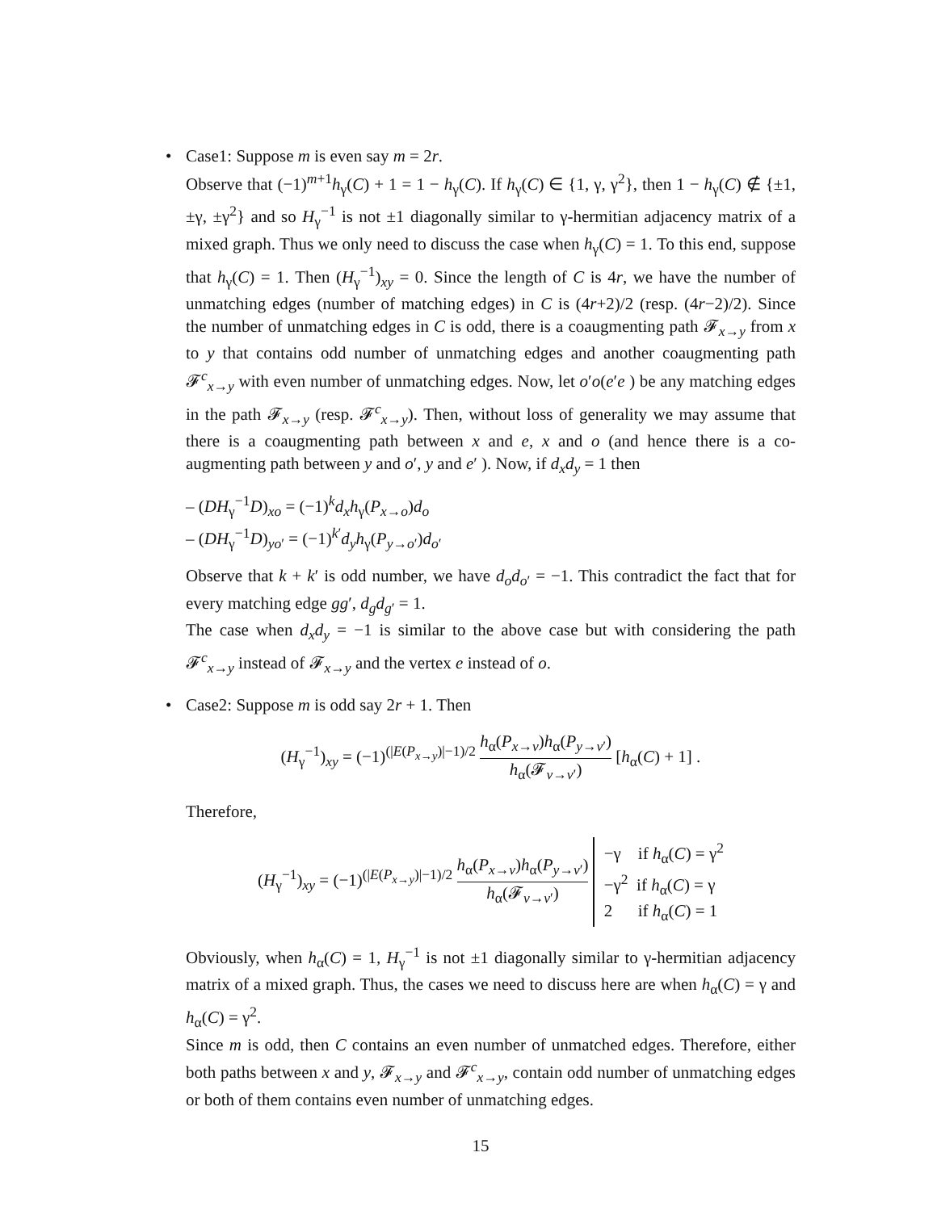• Case1: Suppose m is even say m = 2r.
Observe that (−1)<sup>m+1</sup>h<sub>γ</sub>(C) + 1 = 1 − h<sub>γ</sub>(C). If h<sub>γ</sub>(C) ∈ {1, γ, γ<sup>2</sup>}, then 1 − h<sub>γ</sub>(C) ∉ {±1, ±γ, ±γ<sup>2</sup>} and so H<sub>γ</sub><sup>−1</sup> is not ±1 diagonally similar to γ-hermitian adjacency matrix of a mixed graph. Thus we only need to discuss the case when h<sub>γ</sub>(C) = 1. To this end, suppose that h<sub>γ</sub>(C) = 1. Then (H<sub>γ</sub><sup>−1</sup>)<sub>xy</sub> = 0. Since the length of C is 4r, we have the number of unmatching edges (number of matching edges) in C is (4r+2)/2 (resp. (4r−2)/2). Since the number of unmatching edges in C is odd, there is a coaugmenting path 𝓕<sub>x→y</sub> from x to y that contains odd number of unmatching edges and another coaugmenting path 𝓕<sup>c</sup><sub>x→y</sub> with even number of unmatching edges. Now, let o′o(e′e ) be any matching edges in the path 𝓕<sub>x→y</sub> (resp. 𝓕<sup>c</sup><sub>x→y</sub>). Then, without loss of generality we may assume that there is a coaugmenting path between x and e, x and o (and hence there is a co-augmenting path between y and o′, y and e′ ). Now, if d<sub>x</sub>d<sub>y</sub> = 1 then
– (DH<sub>γ</sub><sup>−1</sup>D)<sub>xo</sub> = (−1)<sup>k</sup>d<sub>x</sub>h<sub>γ</sub>(P<sub>x→o</sub>)d<sub>o</sub>
– (DH<sub>γ</sub><sup>−1</sup>D)<sub>yo′</sub> = (−1)<sup>k′</sup>d<sub>y</sub>h<sub>γ</sub>(P<sub>y→o′</sub>)d<sub>o′</sub>
Observe that k + k′ is odd number, we have d<sub>o</sub>d<sub>o′</sub> = −1. This contradict the fact that for every matching edge gg′, d<sub>g</sub>d<sub>g′</sub> = 1.
The case when d<sub>x</sub>d<sub>y</sub> = −1 is similar to the above case but with considering the path 𝓕<sup>c</sup><sub>x→y</sub> instead of 𝓕<sub>x→y</sub> and the vertex e instead of o.
• Case2: Suppose m is odd say 2r + 1. Then
(H<sub>γ</sub><sup>−1</sup>)<sub>xy</sub> = (−1)<sup>(|E(P<sub>x→y</sub>)|−1)/2</sup> h<sub>α</sub>(P<sub>x→v</sub>)h<sub>α</sub>(P<sub>y→v′</sub>) h<sub>α</sub>(𝓕<sub>v→v′</sub>) [h<sub>α</sub>(C) + 1] .
Therefore,
(H<sub>γ</sub><sup>−1</sup>)<sub>xy</sub> = (−1)<sup>(|E(P<sub>x→y</sub>)|−1)/2</sup> h<sub>α</sub>(P<sub>x→v</sub>)h<sub>α</sub>(P<sub>y→v′</sub>) h<sub>α</sub>(𝓕<sub>v→v′</sub>) −γ if h<sub>α</sub>(C) = γ<sup>2</sup>
−γ<sup>2</sup> if h<sub>α</sub>(C) = γ
2 if h<sub>α</sub>(C) = 1
Obviously, when h<sub>α</sub>(C) = 1, H<sub>γ</sub><sup>−1</sup> is not ±1 diagonally similar to γ-hermitian adjacency matrix of a mixed graph. Thus, the cases we need to discuss here are when h<sub>α</sub>(C) = γ and h<sub>α</sub>(C) = γ<sup>2</sup>.
Since m is odd, then C contains an even number of unmatched edges. Therefore, either both paths between x and y, 𝓕<sub>x→y</sub> and 𝓕<sup>c</sup><sub>x→y</sub>, contain odd number of unmatching edges or both of them contains even number of unmatching edges.
15